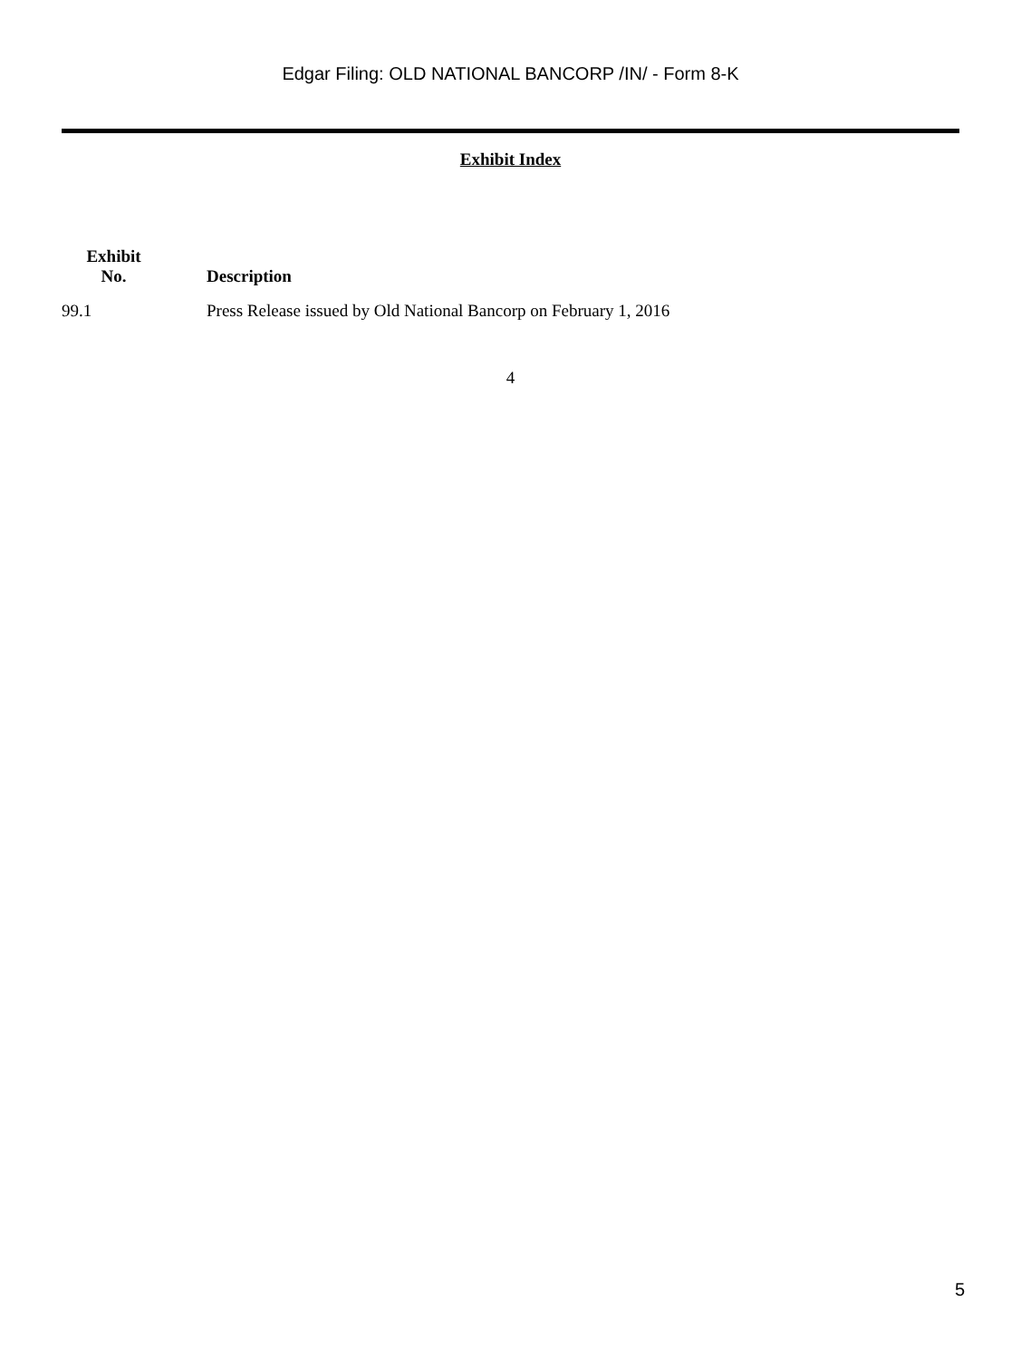Edgar Filing: OLD NATIONAL BANCORP /IN/ - Form 8-K
Exhibit Index
| Exhibit No. | Description |
| --- | --- |
| 99.1 | Press Release issued by Old National Bancorp on February 1, 2016 |
4
5